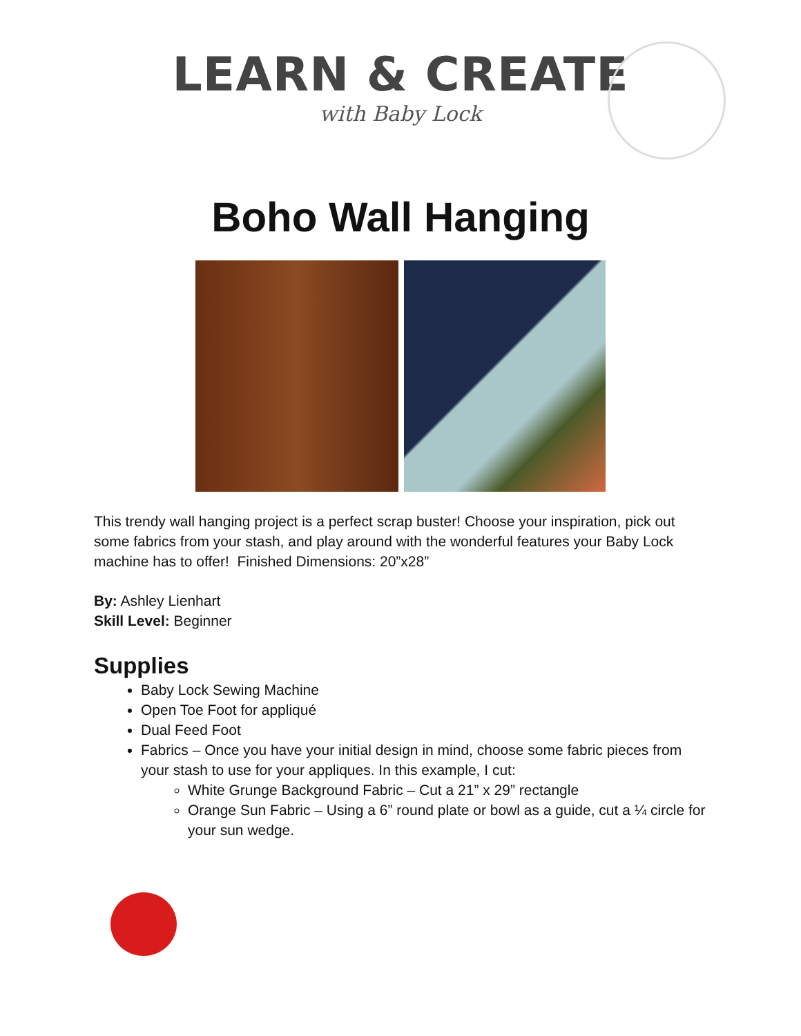LEARN & CREATE
with Baby Lock
Boho Wall Hanging
This trendy wall hanging project is a perfect scrap buster! Choose your inspiration, pick out some fabrics from your stash, and play around with the wonderful features your Baby Lock machine has to offer! Finished Dimensions: 20”x28”
By: Ashley Lienhart
Skill Level: Beginner
Supplies
Baby Lock Sewing Machine
Open Toe Foot for appliqué
Dual Feed Foot
Fabrics – Once you have your initial design in mind, choose some fabric pieces from your stash to use for your appliques. In this example, I cut:
White Grunge Background Fabric – Cut a 21” x 29” rectangle
Orange Sun Fabric – Using a 6” round plate or bowl as a guide, cut a ¼ circle for your sun wedge.